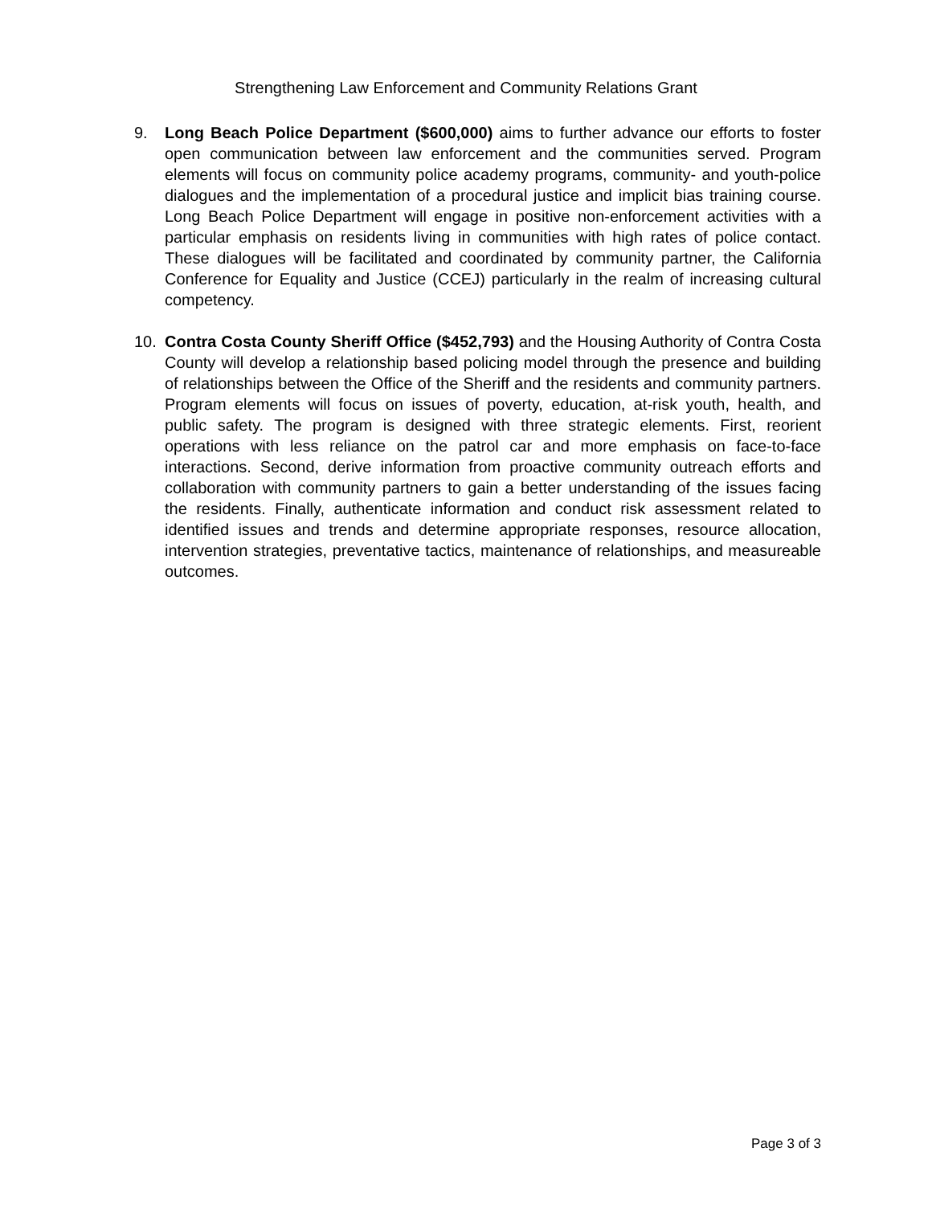Strengthening Law Enforcement and Community Relations Grant
9. Long Beach Police Department ($600,000) aims to further advance our efforts to foster open communication between law enforcement and the communities served. Program elements will focus on community police academy programs, community- and youth-police dialogues and the implementation of a procedural justice and implicit bias training course. Long Beach Police Department will engage in positive non-enforcement activities with a particular emphasis on residents living in communities with high rates of police contact. These dialogues will be facilitated and coordinated by community partner, the California Conference for Equality and Justice (CCEJ) particularly in the realm of increasing cultural competency.
10. Contra Costa County Sheriff Office ($452,793) and the Housing Authority of Contra Costa County will develop a relationship based policing model through the presence and building of relationships between the Office of the Sheriff and the residents and community partners. Program elements will focus on issues of poverty, education, at-risk youth, health, and public safety. The program is designed with three strategic elements. First, reorient operations with less reliance on the patrol car and more emphasis on face-to-face interactions. Second, derive information from proactive community outreach efforts and collaboration with community partners to gain a better understanding of the issues facing the residents. Finally, authenticate information and conduct risk assessment related to identified issues and trends and determine appropriate responses, resource allocation, intervention strategies, preventative tactics, maintenance of relationships, and measureable outcomes.
Page 3 of 3